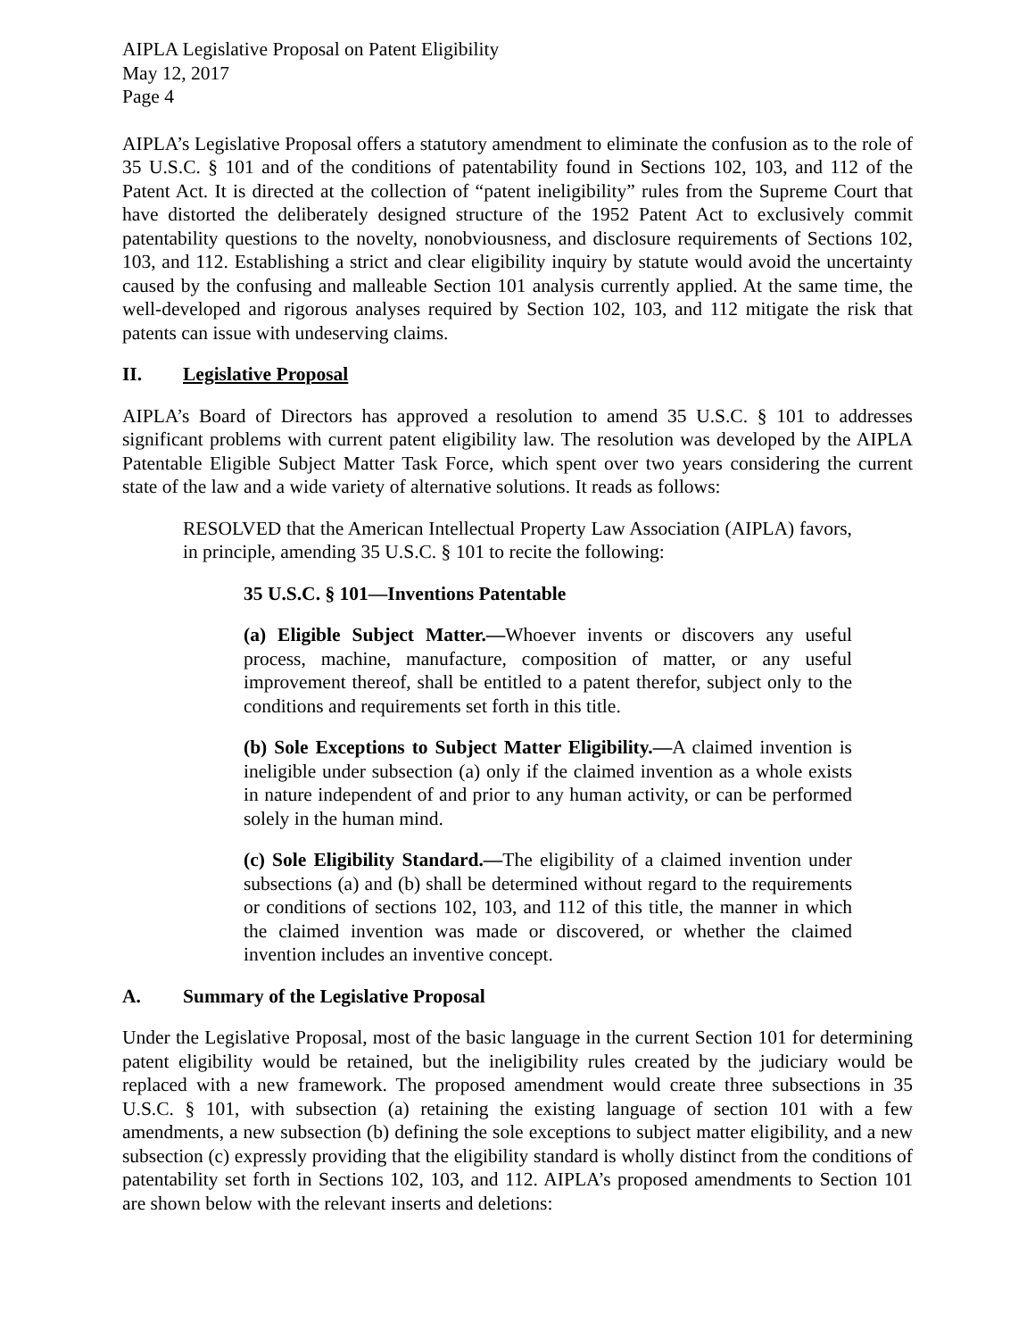AIPLA Legislative Proposal on Patent Eligibility
May 12, 2017
Page 4
AIPLA’s Legislative Proposal offers a statutory amendment to eliminate the confusion as to the role of 35 U.S.C. § 101 and of the conditions of patentability found in Sections 102, 103, and 112 of the Patent Act. It is directed at the collection of “patent ineligibility” rules from the Supreme Court that have distorted the deliberately designed structure of the 1952 Patent Act to exclusively commit patentability questions to the novelty, nonobviousness, and disclosure requirements of Sections 102, 103, and 112. Establishing a strict and clear eligibility inquiry by statute would avoid the uncertainty caused by the confusing and malleable Section 101 analysis currently applied. At the same time, the well-developed and rigorous analyses required by Section 102, 103, and 112 mitigate the risk that patents can issue with undeserving claims.
II. Legislative Proposal
AIPLA’s Board of Directors has approved a resolution to amend 35 U.S.C. § 101 to addresses significant problems with current patent eligibility law. The resolution was developed by the AIPLA Patentable Eligible Subject Matter Task Force, which spent over two years considering the current state of the law and a wide variety of alternative solutions. It reads as follows:
RESOLVED that the American Intellectual Property Law Association (AIPLA) favors, in principle, amending 35 U.S.C. § 101 to recite the following:
35 U.S.C. § 101—Inventions Patentable
(a) Eligible Subject Matter.—Whoever invents or discovers any useful process, machine, manufacture, composition of matter, or any useful improvement thereof, shall be entitled to a patent therefor, subject only to the conditions and requirements set forth in this title.
(b) Sole Exceptions to Subject Matter Eligibility.—A claimed invention is ineligible under subsection (a) only if the claimed invention as a whole exists in nature independent of and prior to any human activity, or can be performed solely in the human mind.
(c) Sole Eligibility Standard.—The eligibility of a claimed invention under subsections (a) and (b) shall be determined without regard to the requirements or conditions of sections 102, 103, and 112 of this title, the manner in which the claimed invention was made or discovered, or whether the claimed invention includes an inventive concept.
A. Summary of the Legislative Proposal
Under the Legislative Proposal, most of the basic language in the current Section 101 for determining patent eligibility would be retained, but the ineligibility rules created by the judiciary would be replaced with a new framework. The proposed amendment would create three subsections in 35 U.S.C. § 101, with subsection (a) retaining the existing language of section 101 with a few amendments, a new subsection (b) defining the sole exceptions to subject matter eligibility, and a new subsection (c) expressly providing that the eligibility standard is wholly distinct from the conditions of patentability set forth in Sections 102, 103, and 112. AIPLA’s proposed amendments to Section 101 are shown below with the relevant inserts and deletions: